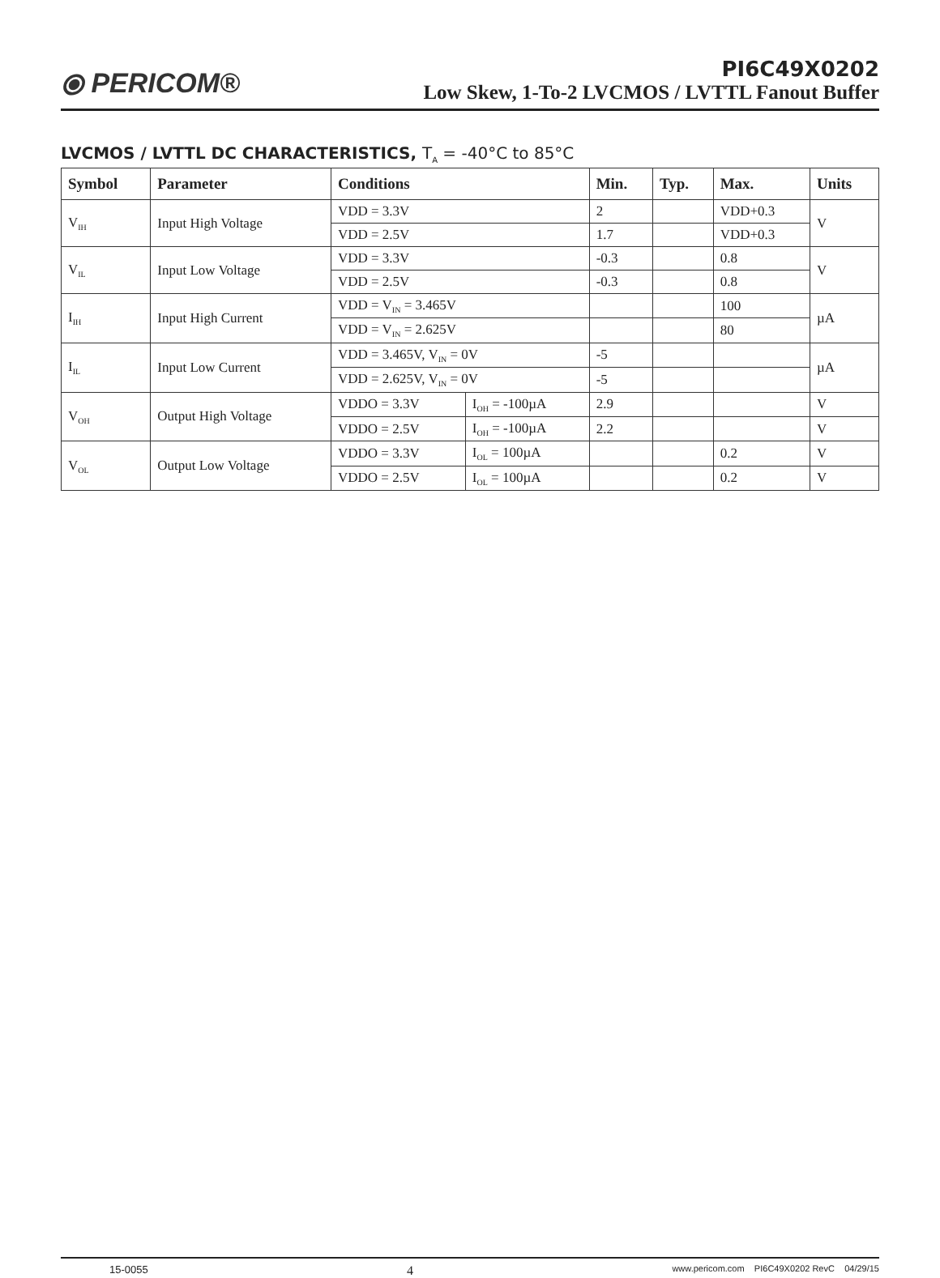⦿ PERICOM®
PI6C49X0202
Low Skew, 1-To-2 LVCMOS / LVTTL Fanout Buffer
LVCMOS / LVTTL DC CHARACTERISTICS, T<sub>A</sub> = -40°C to 85°C
| Symbol | Parameter | Conditions | | Min. | Typ. | Max. | Units |
| --- | --- | --- | --- | --- | --- | --- | --- |
| V<sub>IH</sub> | Input High Voltage | VDD = 3.3V | | 2 | | VDD+0.3 | V |
| | | VDD = 2.5V | | 1.7 | | VDD+0.3 | |
| V<sub>IL</sub> | Input Low Voltage | VDD = 3.3V | | -0.3 | | 0.8 | V |
| | | VDD = 2.5V | | -0.3 | | 0.8 | |
| I<sub>IH</sub> | Input High Current | VDD = V<sub>IN</sub> = 3.465V | | | | 100 | µA |
| | | VDD = V<sub>IN</sub> = 2.625V | | | | 80 | |
| I<sub>IL</sub> | Input Low Current | VDD = 3.465V, V<sub>IN</sub> = 0V | | -5 | | | µA |
| | | VDD = 2.625V, V<sub>IN</sub> = 0V | | -5 | | | |
| V<sub>OH</sub> | Output High Voltage | VDDO = 3.3V | I<sub>OH</sub> = -100µA | 2.9 | | | V |
| | | VDDO = 2.5V | I<sub>OH</sub> = -100µA | 2.2 | | | V |
| V<sub>OL</sub> | Output Low Voltage | VDDO = 3.3V | I<sub>OL</sub> = 100µA | | | 0.2 | V |
| | | VDDO = 2.5V | I<sub>OL</sub> = 100µA | | | 0.2 | V |
15-0055 4 www.pericom.com PI6C49X0202 RevC 04/29/15